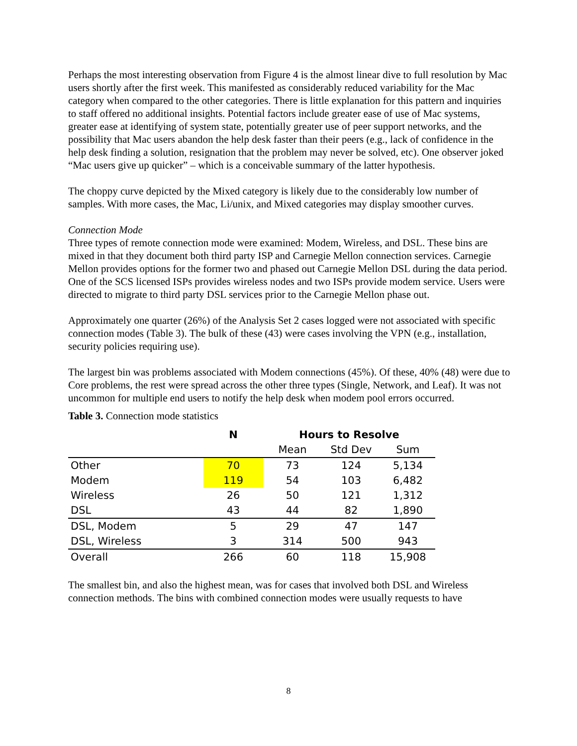Perhaps the most interesting observation from Figure 4 is the almost linear dive to full resolution by Mac users shortly after the first week. This manifested as considerably reduced variability for the Mac category when compared to the other categories. There is little explanation for this pattern and inquiries to staff offered no additional insights. Potential factors include greater ease of use of Mac systems, greater ease at identifying of system state, potentially greater use of peer support networks, and the possibility that Mac users abandon the help desk faster than their peers (e.g., lack of confidence in the help desk finding a solution, resignation that the problem may never be solved, etc). One observer joked “Mac users give up quicker” – which is a conceivable summary of the latter hypothesis.
The choppy curve depicted by the Mixed category is likely due to the considerably low number of samples. With more cases, the Mac, Li/unix, and Mixed categories may display smoother curves.
Connection Mode
Three types of remote connection mode were examined: Modem, Wireless, and DSL. These bins are mixed in that they document both third party ISP and Carnegie Mellon connection services. Carnegie Mellon provides options for the former two and phased out Carnegie Mellon DSL during the data period. One of the SCS licensed ISPs provides wireless nodes and two ISPs provide modem service. Users were directed to migrate to third party DSL services prior to the Carnegie Mellon phase out.
Approximately one quarter (26%) of the Analysis Set 2 cases logged were not associated with specific connection modes (Table 3). The bulk of these (43) were cases involving the VPN (e.g., installation, security policies requiring use).
The largest bin was problems associated with Modem connections (45%). Of these, 40% (48) were due to Core problems, the rest were spread across the other three types (Single, Network, and Leaf). It was not uncommon for multiple end users to notify the help desk when modem pool errors occurred.
Table 3. Connection mode statistics
| | N | Hours to Resolve | | |
| --- | --- | --- | --- | --- |
| | | Mean | Std Dev | Sum |
| Other | 70 | 73 | 124 | 5,134 |
| Modem | 119 | 54 | 103 | 6,482 |
| Wireless | 26 | 50 | 121 | 1,312 |
| DSL | 43 | 44 | 82 | 1,890 |
| DSL, Modem | 5 | 29 | 47 | 147 |
| DSL, Wireless | 3 | 314 | 500 | 943 |
| Overall | 266 | 60 | 118 | 15,908 |
The smallest bin, and also the highest mean, was for cases that involved both DSL and Wireless connection methods. The bins with combined connection modes were usually requests to have
8